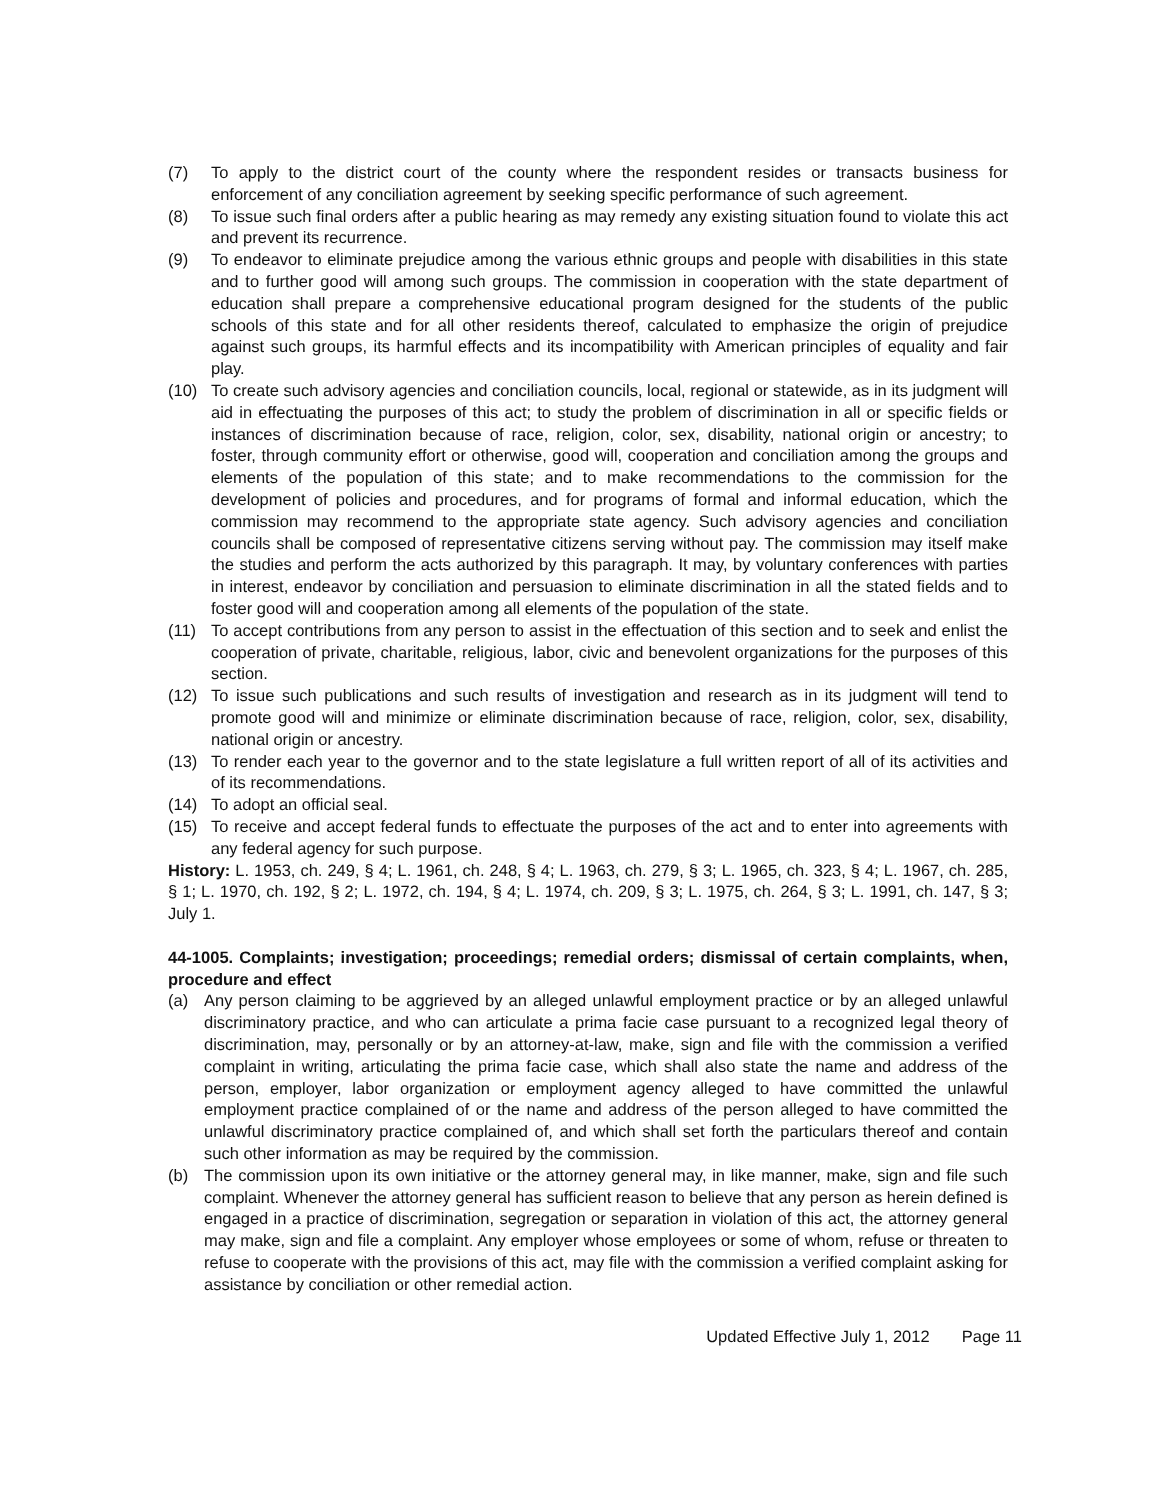(7) To apply to the district court of the county where the respondent resides or transacts business for enforcement of any conciliation agreement by seeking specific performance of such agreement.
(8) To issue such final orders after a public hearing as may remedy any existing situation found to violate this act and prevent its recurrence.
(9) To endeavor to eliminate prejudice among the various ethnic groups and people with disabilities in this state and to further good will among such groups. The commission in cooperation with the state department of education shall prepare a comprehensive educational program designed for the students of the public schools of this state and for all other residents thereof, calculated to emphasize the origin of prejudice against such groups, its harmful effects and its incompatibility with American principles of equality and fair play.
(10) To create such advisory agencies and conciliation councils, local, regional or statewide, as in its judgment will aid in effectuating the purposes of this act; to study the problem of discrimination in all or specific fields or instances of discrimination because of race, religion, color, sex, disability, national origin or ancestry; to foster, through community effort or otherwise, good will, cooperation and conciliation among the groups and elements of the population of this state; and to make recommendations to the commission for the development of policies and procedures, and for programs of formal and informal education, which the commission may recommend to the appropriate state agency. Such advisory agencies and conciliation councils shall be composed of representative citizens serving without pay. The commission may itself make the studies and perform the acts authorized by this paragraph. It may, by voluntary conferences with parties in interest, endeavor by conciliation and persuasion to eliminate discrimination in all the stated fields and to foster good will and cooperation among all elements of the population of the state.
(11) To accept contributions from any person to assist in the effectuation of this section and to seek and enlist the cooperation of private, charitable, religious, labor, civic and benevolent organizations for the purposes of this section.
(12) To issue such publications and such results of investigation and research as in its judgment will tend to promote good will and minimize or eliminate discrimination because of race, religion, color, sex, disability, national origin or ancestry.
(13) To render each year to the governor and to the state legislature a full written report of all of its activities and of its recommendations.
(14) To adopt an official seal.
(15) To receive and accept federal funds to effectuate the purposes of the act and to enter into agreements with any federal agency for such purpose.
History: L. 1953, ch. 249, § 4; L. 1961, ch. 248, § 4; L. 1963, ch. 279, § 3; L. 1965, ch. 323, § 4; L. 1967, ch. 285, § 1; L. 1970, ch. 192, § 2; L. 1972, ch. 194, § 4; L. 1974, ch. 209, § 3; L. 1975, ch. 264, § 3; L. 1991, ch. 147, § 3; July 1.
44-1005. Complaints; investigation; proceedings; remedial orders; dismissal of certain complaints, when, procedure and effect
(a) Any person claiming to be aggrieved by an alleged unlawful employment practice or by an alleged unlawful discriminatory practice, and who can articulate a prima facie case pursuant to a recognized legal theory of discrimination, may, personally or by an attorney-at-law, make, sign and file with the commission a verified complaint in writing, articulating the prima facie case, which shall also state the name and address of the person, employer, labor organization or employment agency alleged to have committed the unlawful employment practice complained of or the name and address of the person alleged to have committed the unlawful discriminatory practice complained of, and which shall set forth the particulars thereof and contain such other information as may be required by the commission.
(b) The commission upon its own initiative or the attorney general may, in like manner, make, sign and file such complaint. Whenever the attorney general has sufficient reason to believe that any person as herein defined is engaged in a practice of discrimination, segregation or separation in violation of this act, the attorney general may make, sign and file a complaint. Any employer whose employees or some of whom, refuse or threaten to refuse to cooperate with the provisions of this act, may file with the commission a verified complaint asking for assistance by conciliation or other remedial action.
Updated Effective July 1, 2012 Page 11